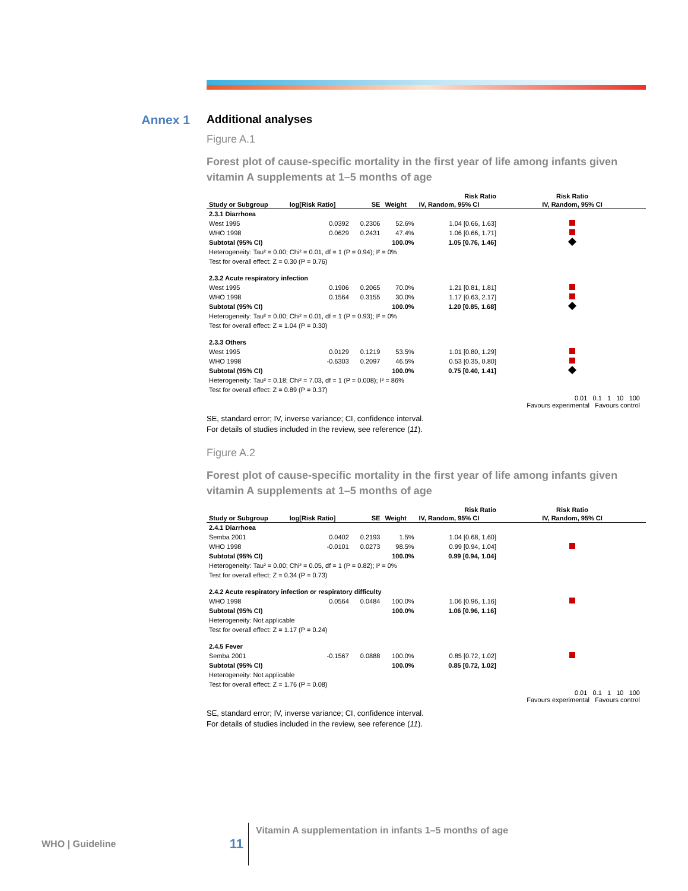Annex 1 Additional analyses
Figure A.1
Forest plot of cause-specific mortality in the first year of life among infants given vitamin A supplements at 1–5 months of age
| | | | | Risk Ratio | Risk Ratio |
| --- | --- | --- | --- | --- | --- |
| Study or Subgroup | log[Risk Ratio] | SE | Weight | IV, Random, 95% CI | IV, Random, 95% CI |
| 2.3.1 Diarrhoea | | | | | |
| West 1995 | 0.0392 | 0.2306 | 52.6% | 1.04 [0.66, 1.63] | |
| WHO 1998 | 0.0629 | 0.2431 | 47.4% | 1.06 [0.66, 1.71] | |
| Subtotal (95% CI) | | | 100.0% | 1.05 [0.76, 1.46] | |
| Heterogeneity: Tau² = 0.00; Chi² = 0.01, df = 1 (P = 0.94); I² = 0% | | | | | |
| Test for overall effect: Z = 0.30 (P = 0.76) | | | | | |
| 2.3.2 Acute respiratory infection | | | | | |
| West 1995 | 0.1906 | 0.2065 | 70.0% | 1.21 [0.81, 1.81] | |
| WHO 1998 | 0.1564 | 0.3155 | 30.0% | 1.17 [0.63, 2.17] | |
| Subtotal (95% CI) | | | 100.0% | 1.20 [0.85, 1.68] | |
| Heterogeneity: Tau² = 0.00; Chi² = 0.01, df = 1 (P = 0.93); I² = 0% | | | | | |
| Test for overall effect: Z = 1.04 (P = 0.30) | | | | | |
| 2.3.3 Others | | | | | |
| West 1995 | 0.0129 | 0.1219 | 53.5% | 1.01 [0.80, 1.29] | |
| WHO 1998 | -0.6303 | 0.2097 | 46.5% | 0.53 [0.35, 0.80] | |
| Subtotal (95% CI) | | | 100.0% | 0.75 [0.40, 1.41] | |
| Heterogeneity: Tau² = 0.18; Chi² = 7.03, df = 1 (P = 0.008); I² = 86% | | | | | |
| Test for overall effect: Z = 0.89 (P = 0.37) | | | | | |
0.01 0.1 1 10 100
Favours experimental Favours control
SE, standard error; IV, inverse variance; CI, confidence interval.
For details of studies included in the review, see reference (11).
Figure A.2
Forest plot of cause-specific mortality in the first year of life among infants given vitamin A supplements at 1–5 months of age
| | | | | Risk Ratio | Risk Ratio |
| --- | --- | --- | --- | --- | --- |
| Study or Subgroup | log[Risk Ratio] | SE | Weight | IV, Random, 95% CI | IV, Random, 95% CI |
| 2.4.1 Diarrhoea | | | | | |
| Semba 2001 | 0.0402 | 0.2193 | 1.5% | 1.04 [0.68, 1.60] | |
| WHO 1998 | -0.0101 | 0.0273 | 98.5% | 0.99 [0.94, 1.04] | |
| Subtotal (95% CI) | | | 100.0% | 0.99 [0.94, 1.04] | |
| Heterogeneity: Tau² = 0.00; Chi² = 0.05, df = 1 (P = 0.82); I² = 0% | | | | | |
| Test for overall effect: Z = 0.34 (P = 0.73) | | | | | |
| 2.4.2 Acute respiratory infection or respiratory difficulty | | | | | |
| WHO 1998 | 0.0564 | 0.0484 | 100.0% | 1.06 [0.96, 1.16] | |
| Subtotal (95% CI) | | | 100.0% | 1.06 [0.96, 1.16] | |
| Heterogeneity: Not applicable | | | | | |
| Test for overall effect: Z = 1.17 (P = 0.24) | | | | | |
| 2.4.5 Fever | | | | | |
| Semba 2001 | -0.1567 | 0.0888 | 100.0% | 0.85 [0.72, 1.02] | |
| Subtotal (95% CI) | | | 100.0% | 0.85 [0.72, 1.02] | |
| Heterogeneity: Not applicable | | | | | |
| Test for overall effect: Z = 1.76 (P = 0.08) | | | | | |
0.01 0.1 1 10 100
Favours experimental Favours control
SE, standard error; IV, inverse variance; CI, confidence interval.
For details of studies included in the review, see reference (11).
WHO | Guideline
11
Vitamin A supplementation in infants 1–5 months of age